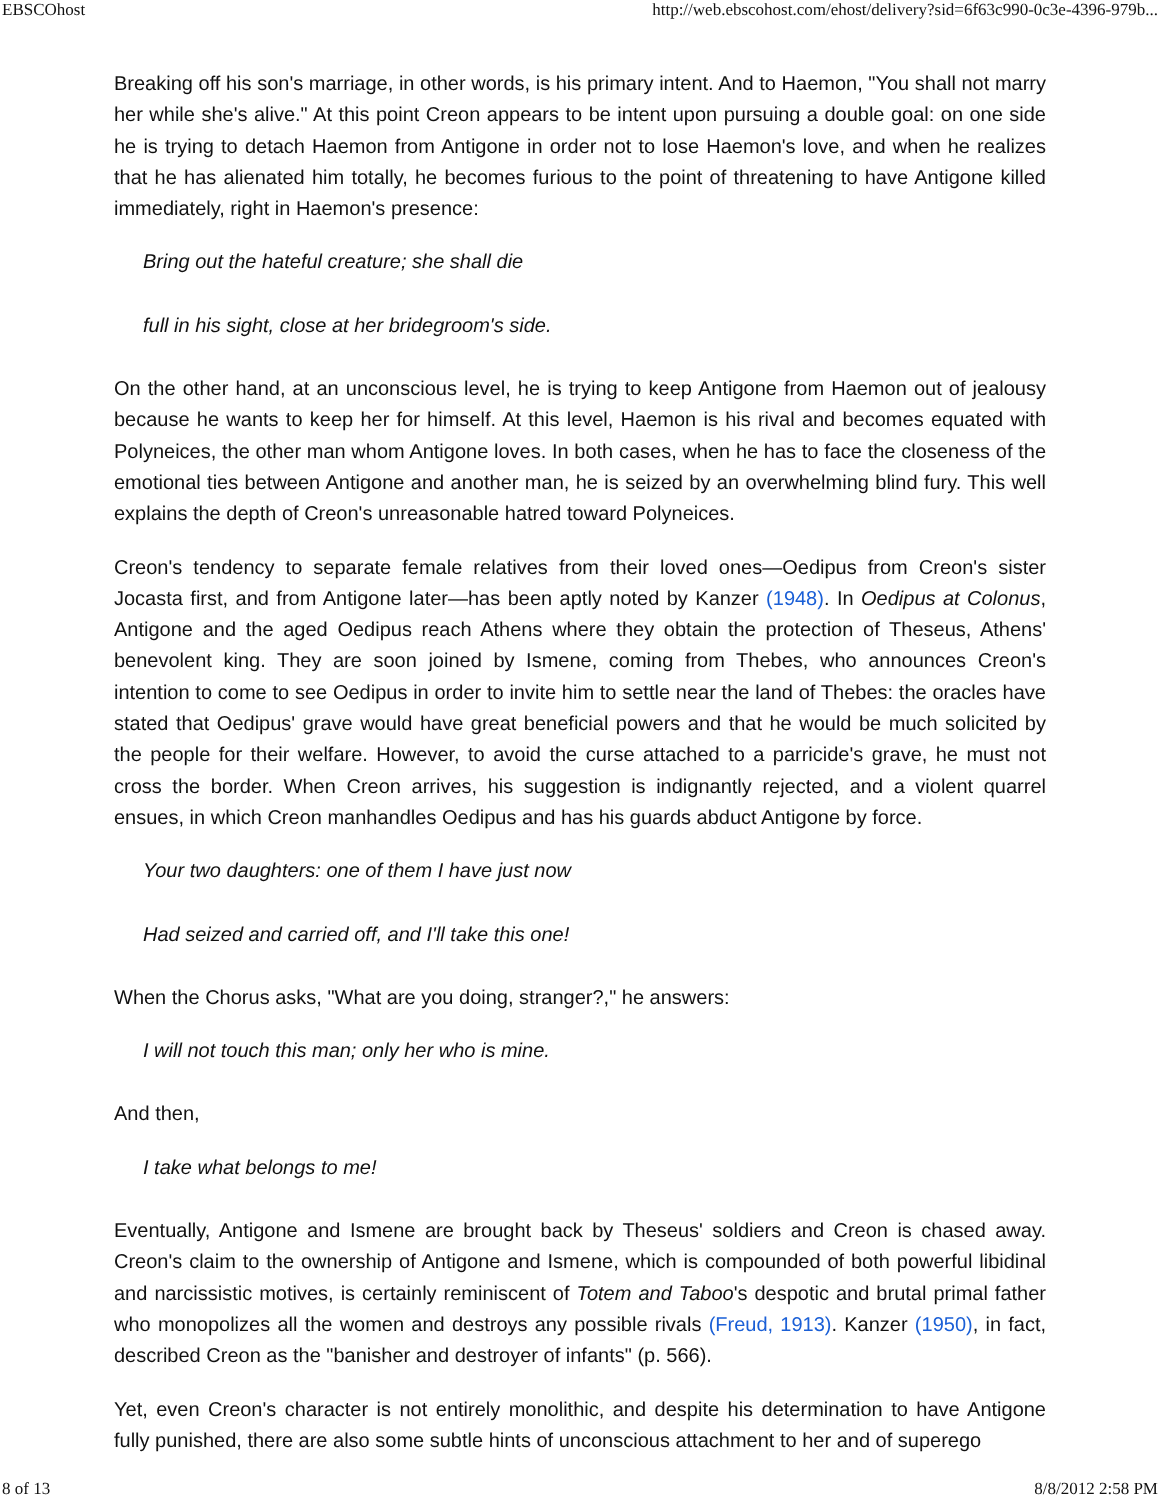EBSCOhost http://web.ebscohost.com/ehost/delivery?sid=6f63c990-0c3e-4396-979b...
Breaking off his son's marriage, in other words, is his primary intent. And to Haemon, "You shall not marry her while she's alive." At this point Creon appears to be intent upon pursuing a double goal: on one side he is trying to detach Haemon from Antigone in order not to lose Haemon's love, and when he realizes that he has alienated him totally, he becomes furious to the point of threatening to have Antigone killed immediately, right in Haemon's presence:
Bring out the hateful creature; she shall die
full in his sight, close at her bridegroom's side.
On the other hand, at an unconscious level, he is trying to keep Antigone from Haemon out of jealousy because he wants to keep her for himself. At this level, Haemon is his rival and becomes equated with Polyneices, the other man whom Antigone loves. In both cases, when he has to face the closeness of the emotional ties between Antigone and another man, he is seized by an overwhelming blind fury. This well explains the depth of Creon's unreasonable hatred toward Polyneices.
Creon's tendency to separate female relatives from their loved ones—Oedipus from Creon's sister Jocasta first, and from Antigone later—has been aptly noted by Kanzer (1948). In Oedipus at Colonus, Antigone and the aged Oedipus reach Athens where they obtain the protection of Theseus, Athens' benevolent king. They are soon joined by Ismene, coming from Thebes, who announces Creon's intention to come to see Oedipus in order to invite him to settle near the land of Thebes: the oracles have stated that Oedipus' grave would have great beneficial powers and that he would be much solicited by the people for their welfare. However, to avoid the curse attached to a parricide's grave, he must not cross the border. When Creon arrives, his suggestion is indignantly rejected, and a violent quarrel ensues, in which Creon manhandles Oedipus and has his guards abduct Antigone by force.
Your two daughters: one of them I have just now
Had seized and carried off, and I'll take this one!
When the Chorus asks, "What are you doing, stranger?," he answers:
I will not touch this man; only her who is mine.
And then,
I take what belongs to me!
Eventually, Antigone and Ismene are brought back by Theseus' soldiers and Creon is chased away. Creon's claim to the ownership of Antigone and Ismene, which is compounded of both powerful libidinal and narcissistic motives, is certainly reminiscent of Totem and Taboo's despotic and brutal primal father who monopolizes all the women and destroys any possible rivals (Freud, 1913). Kanzer (1950), in fact, described Creon as the "banisher and destroyer of infants" (p. 566).
Yet, even Creon's character is not entirely monolithic, and despite his determination to have Antigone fully punished, there are also some subtle hints of unconscious attachment to her and of superego
8 of 13 8/8/2012 2:58 PM